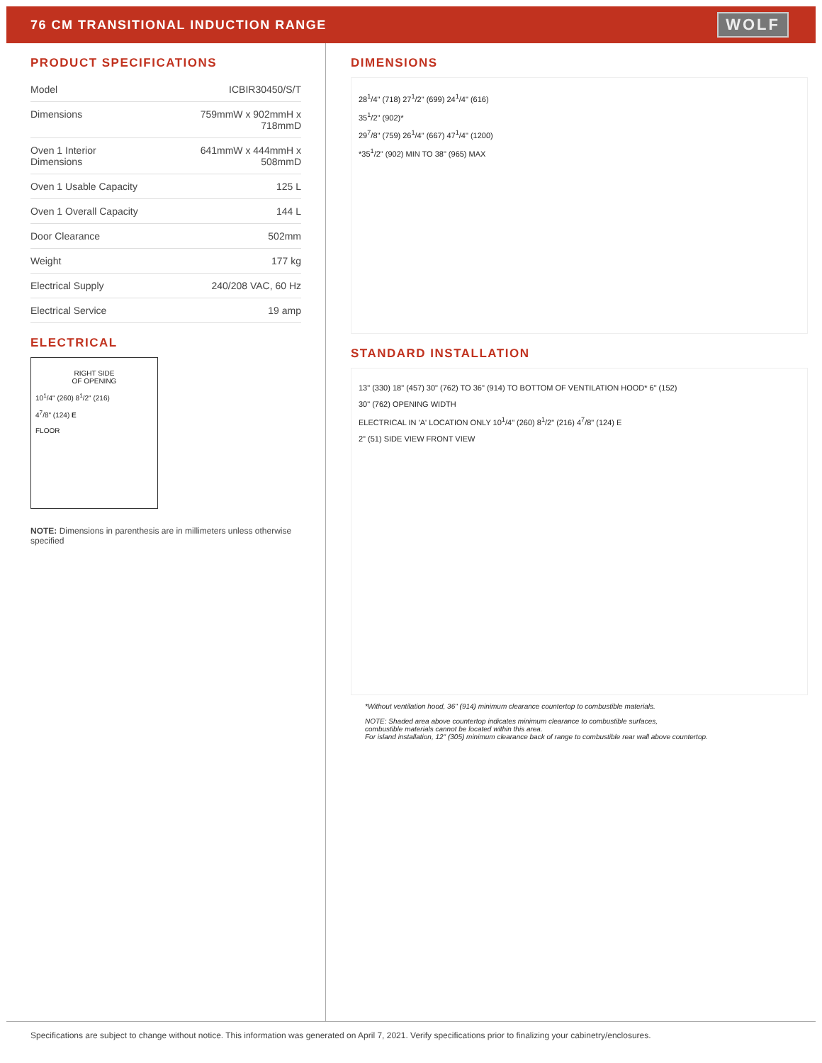76 CM TRANSITIONAL INDUCTION RANGE
WOLF
PRODUCT SPECIFICATIONS
| Model | ICBIR30450/S/T |
| Dimensions | 759mmW x 902mmH x 718mmD |
| Oven 1 Interior Dimensions | 641mmW x 444mmH x 508mmD |
| Oven 1 Usable Capacity | 125 L |
| Oven 1 Overall Capacity | 144 L |
| Door Clearance | 502mm |
| Weight | 177 kg |
| Electrical Supply | 240/208 VAC, 60 Hz |
| Electrical Service | 19 amp |
ELECTRICAL
RIGHT SIDE
OF OPENING
10<sup>1</sup>/4" (260) 8<sup>1</sup>/2" (216)
4<sup>7</sup>/8" (124) E
FLOOR
NOTE: Dimensions in parenthesis are in millimeters unless otherwise specified
DIMENSIONS
28<sup>1</sup>/4" (718) 27<sup>1</sup>/2" (699) 24<sup>1</sup>/4" (616)
35<sup>1</sup>/2" (902)*
29<sup>7</sup>/8" (759) 26<sup>1</sup>/4" (667) 47<sup>1</sup>/4" (1200)
*35<sup>1</sup>/2" (902) MIN TO 38" (965) MAX
STANDARD INSTALLATION
13" (330) 18" (457) 30" (762) TO 36" (914) TO BOTTOM OF VENTILATION HOOD* 6" (152)
30" (762) OPENING WIDTH
ELECTRICAL IN 'A' LOCATION ONLY 10<sup>1</sup>/4" (260) 8<sup>1</sup>/2" (216) 4<sup>7</sup>/8" (124) E
2" (51) SIDE VIEW FRONT VIEW
*Without ventilation hood, 36" (914) minimum clearance countertop to combustible materials.
NOTE: Shaded area above countertop indicates minimum clearance to combustible surfaces,
combustible materials cannot be located within this area.
For island installation, 12" (305) minimum clearance back of range to combustible rear wall above countertop.
Specifications are subject to change without notice. This information was generated on April 7, 2021. Verify specifications prior to finalizing your cabinetry/enclosures.